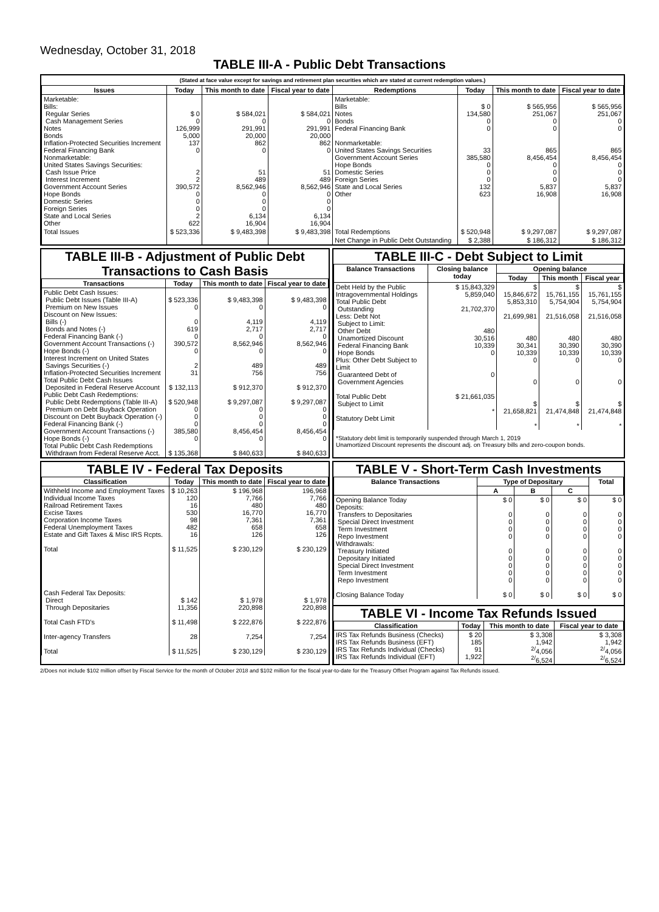Wednesday, October 31, 2018
TABLE III-A - Public Debt Transactions
(Stated at face value except for savings and retirement plan securities which are stated at current redemption values.)
| Issues | Today | This month to date | Fiscal year to date | Redemptions | Today | This month to date | Fiscal year to date |
| --- | --- | --- | --- | --- | --- | --- | --- |
| Marketable: Bills: Regular Series Cash Management Series Notes Bonds Inflation-Protected Securities Increment Federal Financing Bank Nonmarketable: United States Savings Securities: Cash Issue Price Interest Increment Government Account Series Hope Bonds Domestic Series Foreign Series State and Local Series Other | $ 0 0 126,999 5,000 137 0 2 2 390,572 0 0 0 2 622 | $ 584,021 0 291,991 20,000 862 0 51 489 8,562,946 0 0 0 6,134 16,904 | $ 584,021 0 291,991 20,000 862 0 51 489 8,562,946 0 0 0 6,134 16,904 | Marketable: Bills Notes Bonds Federal Financing Bank Nonmarketable: United States Savings Securities Government Account Series Hope Bonds Domestic Series Foreign Series State and Local Series Other | $ 0 134,580 0 0 33 385,580 0 0 0 132 623 | $ 565,956 251,067 0 0 865 8,456,454 0 0 0 5,837 16,908 | $ 565,956 251,067 0 0 865 8,456,454 0 0 0 5,837 16,908 |
| Total Issues | $ 523,336 | $ 9,483,398 | $ 9,483,398 | Total Redemptions | $ 520,948 | $ 9,297,087 | $ 9,297,087 |
| | | | | Net Change in Public Debt Outstanding | $ 2,388 | $ 186,312 | $ 186,312 |
TABLE III-B - Adjustment of Public Debt Transactions to Cash Basis
| Transactions | Today | This month to date | Fiscal year to date |
| --- | --- | --- | --- |
| Public Debt Cash Issues: Public Debt Issues (Table III-A) Premium on New Issues Discount on New Issues: Bills (-) Bonds and Notes (-) Federal Financing Bank (-) Government Account Transactions (-) Hope Bonds (-) Interest Increment on United States Savings Securities (-) Inflation-Protected Securities Increment Total Public Debt Cash Issues Deposited in Federal Reserve Account Public Debt Cash Redemptions: Public Debt Redemptions (Table III-A) Premium on Debt Buyback Operation Discount on Debt Buyback Operation (-) Federal Financing Bank (-) Government Account Transactions (-) Hope Bonds (-) Total Public Debt Cash Redemptions Withdrawn from Federal Reserve Acct. | $ 523,336 0 0 619 0 390,572 0 2 31 $ 132,113 $ 520,948 0 0 0 385,580 0 $ 135,368 | $ 9,483,398 0 4,119 2,717 0 8,562,946 0 489 756 $ 912,370 $ 9,297,087 0 0 0 8,456,454 0 $ 840,633 | $ 9,483,398 0 4,119 2,717 0 8,562,946 0 489 756 $ 912,370 $ 9,297,087 0 0 0 8,456,454 0 $ 840,633 |
TABLE III-C - Debt Subject to Limit
| Balance Transactions | Closing balance today | Opening balance | | |
| --- | --- | --- | --- | --- |
| | | Today | This month | Fiscal year |
| Debt Held by the Public Intragovernmental Holdings Total Public Debt Outstanding Less: Debt Not Subject to Limit: Other Debt Unamortized Discount Federal Financing Bank Hope Bonds Plus: Other Debt Subject to Limit Guaranteed Debt of Government Agencies Total Public Debt Subject to Limit Statutory Debt Limit | $ 15,843,329 5,859,040 21,702,370 480 30,516 10,339 0 0 $ 21,661,035 * | $ 15,846,672 5,853,310 21,699,981 480 30,341 10,339 0 0 $ 21,658,821 * | $ 15,761,155 5,754,904 21,516,058 480 30,390 10,339 0 0 $ 21,474,848 * | $ 15,761,155 5,754,904 21,516,058 480 30,390 10,339 0 0 $ 21,474,848 * |
*Statutory debt limit is temporarily suspended through March 1, 2019
Unamortized Discount represents the discount adj. on Treasury bills and zero-coupon bonds.
TABLE IV - Federal Tax Deposits
| Classification | Today | This month to date | Fiscal year to date |
| --- | --- | --- | --- |
| Withheld Income and Employment Taxes Individual Income Taxes Railroad Retirement Taxes Excise Taxes Corporation Income Taxes Federal Unemployment Taxes Estate and Gift Taxes & Misc IRS Rcpts. Total Cash Federal Tax Deposits: Direct Through Depositaries Total Cash FTD's Inter-agency Transfers Total | $ 10,263 120 16 530 98 482 16 $ 11,525 $ 142 11,356 $ 11,498 28 $ 11,525 | $ 196,968 7,766 480 16,770 7,361 658 126 $ 230,129 $ 1,978 220,898 $ 222,876 7,254 $ 230,129 | 196,968 7,766 480 16,770 7,361 658 126 $ 230,129 $ 1,978 220,898 $ 222,876 7,254 $ 230,129 |
TABLE V - Short-Term Cash Investments
| Balance Transactions | Type of Depositary | | | Total |
| --- | --- | --- | --- | --- |
| | A | B | C | |
| Opening Balance Today Deposits: Transfers to Depositaries Special Direct Investment Term Investment Repo Investment Withdrawals: Treasury Initiated Depositary Initiated Special Direct Investment Term Investment Repo Investment Closing Balance Today | $ 0 0 0 0 0 0 0 0 0 0 $ 0 | $ 0 0 0 0 0 0 0 0 0 0 $ 0 | $ 0 0 0 0 0 0 0 0 0 0 $ 0 | $ 0 0 0 0 0 0 0 0 0 0 $ 0 |
TABLE VI - Income Tax Refunds Issued
| Classification | Today | This month to date | Fiscal year to date |
| --- | --- | --- | --- |
| IRS Tax Refunds Business (Checks) IRS Tax Refunds Business (EFT) IRS Tax Refunds Individual (Checks) IRS Tax Refunds Individual (EFT) | $ 20 185 91 1,922 | $ 3,308 1,942 <sup>2/</sup>4,056 <sup>2/</sup>6,524 | $ 3,308 1,942 <sup>2/</sup>4,056 <sup>2/</sup>6,524 |
2/Does not include $102 million offset by Fiscal Service for the month of October 2018 and $102 million for the fiscal year-to-date for the Treasury Offset Program against Tax Refunds issued.